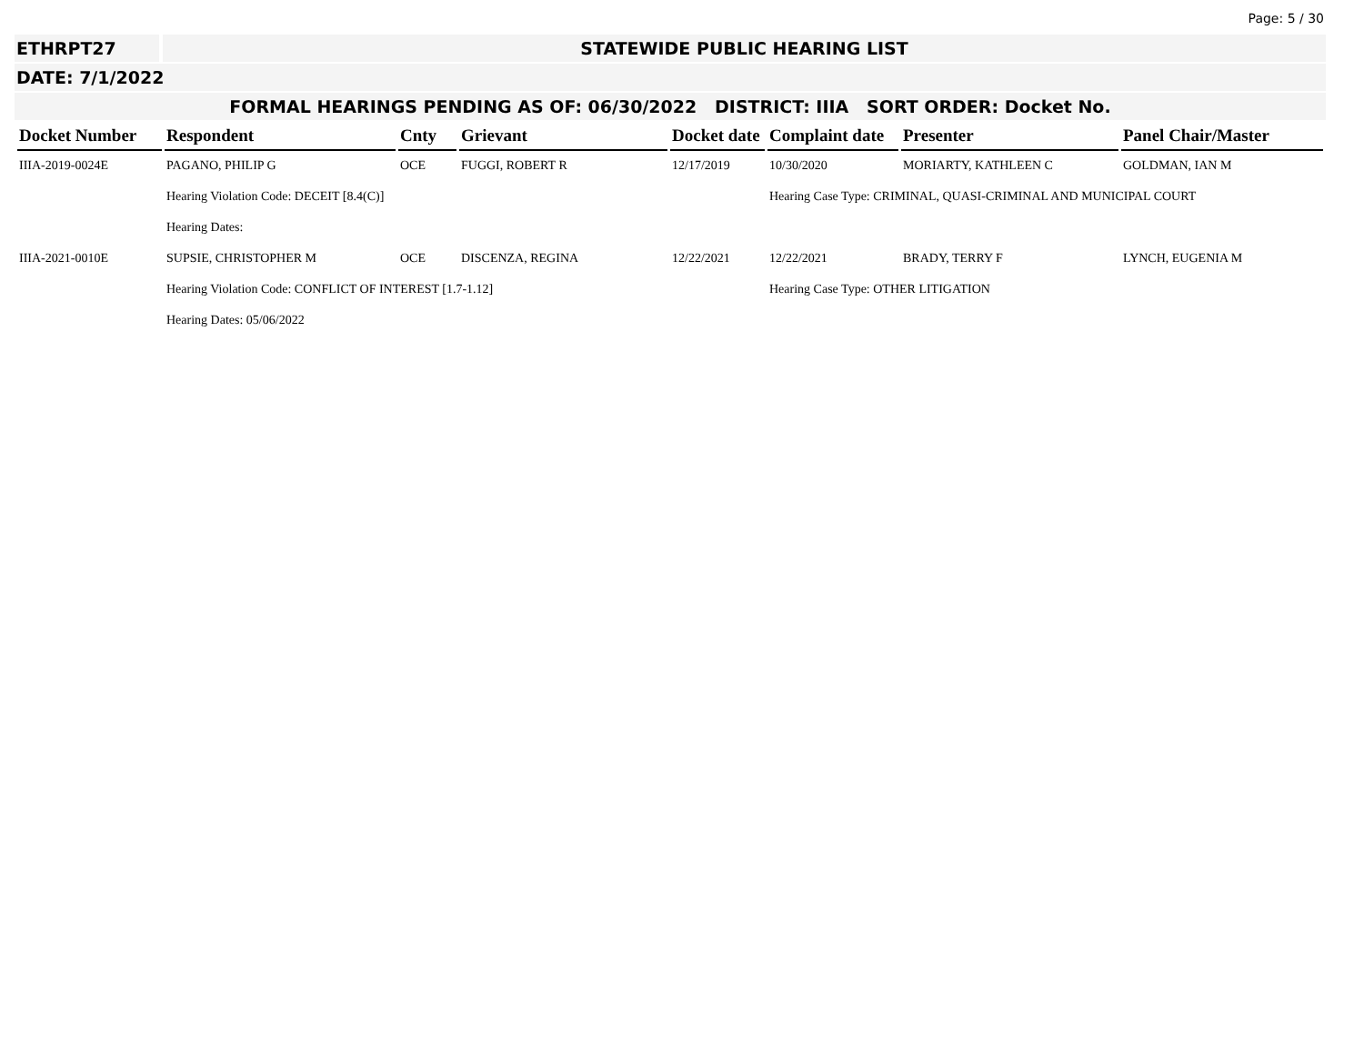Page: 5 / 30
ETHRPT27 STATEWIDE PUBLIC HEARING LIST
DATE: 7/1/2022
FORMAL HEARINGS PENDING AS OF: 06/30/2022 DISTRICT: IIIA SORT ORDER: Docket No.
| Docket Number | Respondent | Cnty | Grievant | Docket date | Complaint date | Presenter | Panel Chair/Master |
| --- | --- | --- | --- | --- | --- | --- | --- |
| IIIA-2019-0024E | PAGANO, PHILIP G | OCE | FUGGI, ROBERT R | 12/17/2019 | 10/30/2020 | MORIARTY, KATHLEEN C | GOLDMAN, IAN M |
| | Hearing Violation Code: DECEIT [8.4(C)] | | | | Hearing Case Type: CRIMINAL, QUASI-CRIMINAL AND MUNICIPAL COURT | | |
| | Hearing Dates: | | | | | | |
| IIIA-2021-0010E | SUPSIE, CHRISTOPHER M | OCE | DISCENZA, REGINA | 12/22/2021 | 12/22/2021 | BRADY, TERRY F | LYNCH, EUGENIA M |
| | Hearing Violation Code: CONFLICT OF INTEREST [1.7-1.12] | | | | Hearing Case Type: OTHER LITIGATION | | |
| | Hearing Dates: 05/06/2022 | | | | | | |